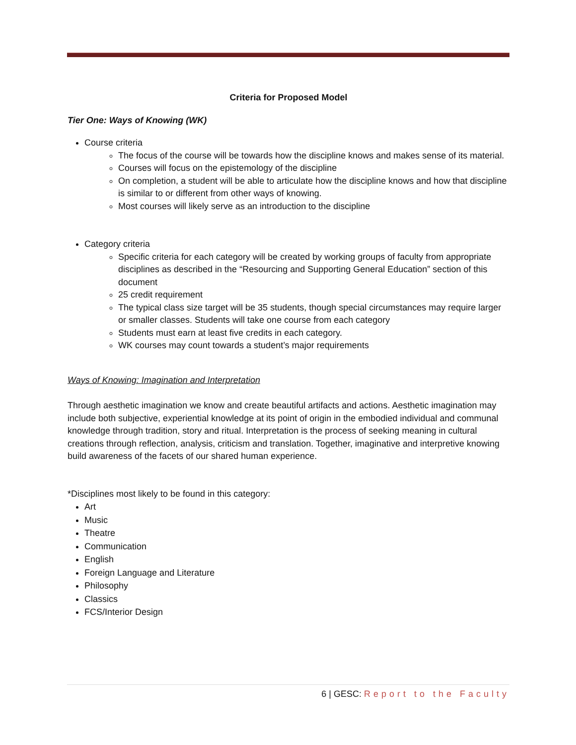Criteria for Proposed Model
Tier One: Ways of Knowing (WK)
Course criteria
The focus of the course will be towards how the discipline knows and makes sense of its material.
Courses will focus on the epistemology of the discipline
On completion, a student will be able to articulate how the discipline knows and how that discipline is similar to or different from other ways of knowing.
Most courses will likely serve as an introduction to the discipline
Category criteria
Specific criteria for each category will be created by working groups of faculty from appropriate disciplines as described in the “Resourcing and Supporting General Education” section of this document
25 credit requirement
The typical class size target will be 35 students, though special circumstances may require larger or smaller classes. Students will take one course from each category
Students must earn at least five credits in each category.
WK courses may count towards a student’s major requirements
Ways of Knowing: Imagination and Interpretation
Through aesthetic imagination we know and create beautiful artifacts and actions. Aesthetic imagination may include both subjective, experiential knowledge at its point of origin in the embodied individual and communal knowledge through tradition, story and ritual. Interpretation is the process of seeking meaning in cultural creations through reflection, analysis, criticism and translation. Together, imaginative and interpretive knowing build awareness of the facets of our shared human experience.
*Disciplines most likely to be found in this category:
Art
Music
Theatre
Communication
English
Foreign Language and Literature
Philosophy
Classics
FCS/Interior Design
6 | GESC: Report to the Faculty